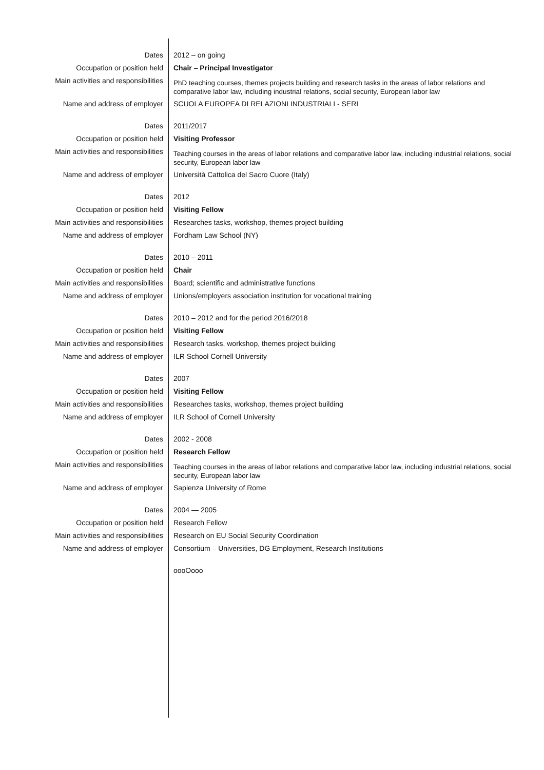| Dates | 2012 – on going |
| Occupation or position held | Chair – Principal Investigator |
| Main activities and responsibilities | PhD teaching courses, themes projects building and research tasks in the areas of labor relations and comparative labor law, including industrial relations, social security, European labor law |
| Name and address of employer | SCUOLA EUROPEA DI RELAZIONI INDUSTRIALI - SERI |
| Dates | 2011/2017 |
| Occupation or position held | Visiting Professor |
| Main activities and responsibilities | Teaching courses in the areas of labor relations and comparative labor law, including industrial relations, social security, European labor law |
| Name and address of employer | Università Cattolica del Sacro Cuore (Italy) |
| Dates | 2012 |
| Occupation or position held | Visiting Fellow |
| Main activities and responsibilities | Researches tasks, workshop, themes project building |
| Name and address of employer | Fordham Law School (NY) |
| Dates | 2010 – 2011 |
| Occupation or position held | Chair |
| Main activities and responsibilities | Board; scientific and administrative functions |
| Name and address of employer | Unions/employers association institution for vocational training |
| Dates | 2010 – 2012 and for the period 2016/2018 |
| Occupation or position held | Visiting Fellow |
| Main activities and responsibilities | Research tasks, workshop, themes project building |
| Name and address of employer | ILR School Cornell University |
| Dates | 2007 |
| Occupation or position held | Visiting Fellow |
| Main activities and responsibilities | Researches tasks, workshop, themes project building |
| Name and address of employer | ILR School of Cornell University |
| Dates | 2002 - 2008 |
| Occupation or position held | Research Fellow |
| Main activities and responsibilities | Teaching courses in the areas of labor relations and comparative labor law, including industrial relations, social security, European labor law |
| Name and address of employer | Sapienza University of Rome |
| Dates | 2004 — 2005 |
| Occupation or position held | Research Fellow |
| Main activities and responsibilities | Research on EU Social Security Coordination |
| Name and address of employer | Consortium – Universities, DG Employment, Research Institutions |
| | oooOooo |